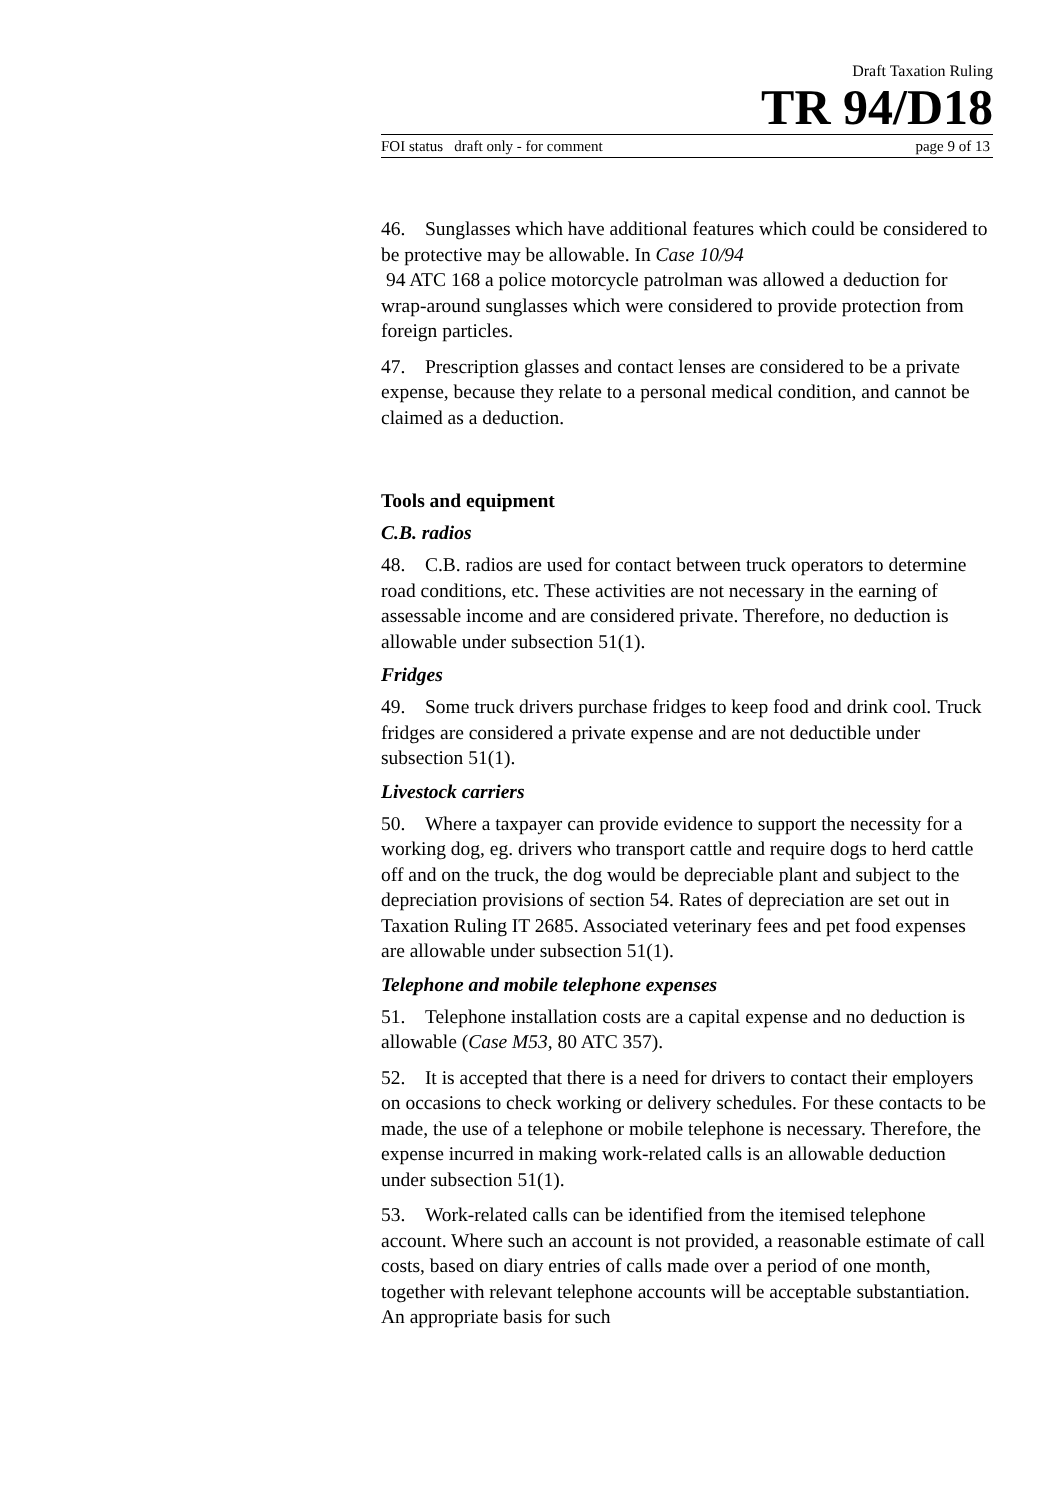Draft Taxation Ruling
TR 94/D18
FOI status draft only - for comment page 9 of 13
46. Sunglasses which have additional features which could be considered to be protective may be allowable. In Case 10/94
94 ATC 168 a police motorcycle patrolman was allowed a deduction for wrap-around sunglasses which were considered to provide protection from foreign particles.
47. Prescription glasses and contact lenses are considered to be a private expense, because they relate to a personal medical condition, and cannot be claimed as a deduction.
Tools and equipment
C.B. radios
48. C.B. radios are used for contact between truck operators to determine road conditions, etc. These activities are not necessary in the earning of assessable income and are considered private. Therefore, no deduction is allowable under subsection 51(1).
Fridges
49. Some truck drivers purchase fridges to keep food and drink cool. Truck fridges are considered a private expense and are not deductible under subsection 51(1).
Livestock carriers
50. Where a taxpayer can provide evidence to support the necessity for a working dog, eg. drivers who transport cattle and require dogs to herd cattle off and on the truck, the dog would be depreciable plant and subject to the depreciation provisions of section 54. Rates of depreciation are set out in Taxation Ruling IT 2685. Associated veterinary fees and pet food expenses are allowable under subsection 51(1).
Telephone and mobile telephone expenses
51. Telephone installation costs are a capital expense and no deduction is allowable (Case M53, 80 ATC 357).
52. It is accepted that there is a need for drivers to contact their employers on occasions to check working or delivery schedules. For these contacts to be made, the use of a telephone or mobile telephone is necessary. Therefore, the expense incurred in making work-related calls is an allowable deduction under subsection 51(1).
53. Work-related calls can be identified from the itemised telephone account. Where such an account is not provided, a reasonable estimate of call costs, based on diary entries of calls made over a period of one month, together with relevant telephone accounts will be acceptable substantiation. An appropriate basis for such